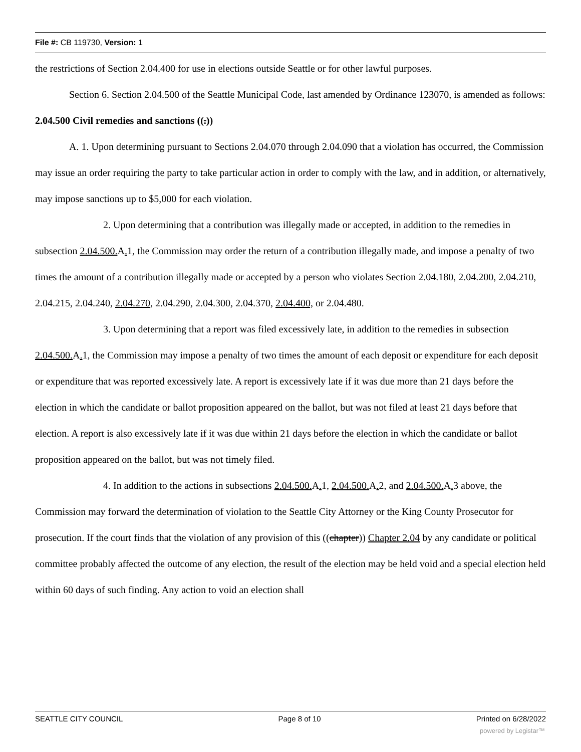File #: CB 119730, Version: 1
the restrictions of Section 2.04.400 for use in elections outside Seattle or for other lawful purposes.
Section 6. Section 2.04.500 of the Seattle Municipal Code, last amended by Ordinance 123070, is amended as follows:
2.04.500 Civil remedies and sanctions ((.))
A. 1. Upon determining pursuant to Sections 2.04.070 through 2.04.090 that a violation has occurred, the Commission may issue an order requiring the party to take particular action in order to comply with the law, and in addition, or alternatively, may impose sanctions up to $5,000 for each violation.
2. Upon determining that a contribution was illegally made or accepted, in addition to the remedies in subsection 2.04.500. A. 1, the Commission may order the return of a contribution illegally made, and impose a penalty of two times the amount of a contribution illegally made or accepted by a person who violates Section 2.04.180, 2.04.200, 2.04.210, 2.04.215, 2.04.240, 2.04.270, 2.04.290, 2.04.300, 2.04.370, 2.04.400, or 2.04.480.
3. Upon determining that a report was filed excessively late, in addition to the remedies in subsection 2.04.500. A. 1, the Commission may impose a penalty of two times the amount of each deposit or expenditure for each deposit or expenditure that was reported excessively late. A report is excessively late if it was due more than 21 days before the election in which the candidate or ballot proposition appeared on the ballot, but was not filed at least 21 days before that election. A report is also excessively late if it was due within 21 days before the election in which the candidate or ballot proposition appeared on the ballot, but was not timely filed.
4. In addition to the actions in subsections 2.04.500. A. 1, 2.04.500. A. 2, and 2.04.500. A. 3 above, the Commission may forward the determination of violation to the Seattle City Attorney or the King County Prosecutor for prosecution. If the court finds that the violation of any provision of this ((chapter)) Chapter 2.04 by any candidate or political committee probably affected the outcome of any election, the result of the election may be held void and a special election held within 60 days of such finding. Any action to void an election shall
SEATTLE CITY COUNCIL Page 8 of 10 Printed on 6/28/2022
powered by Legistar™